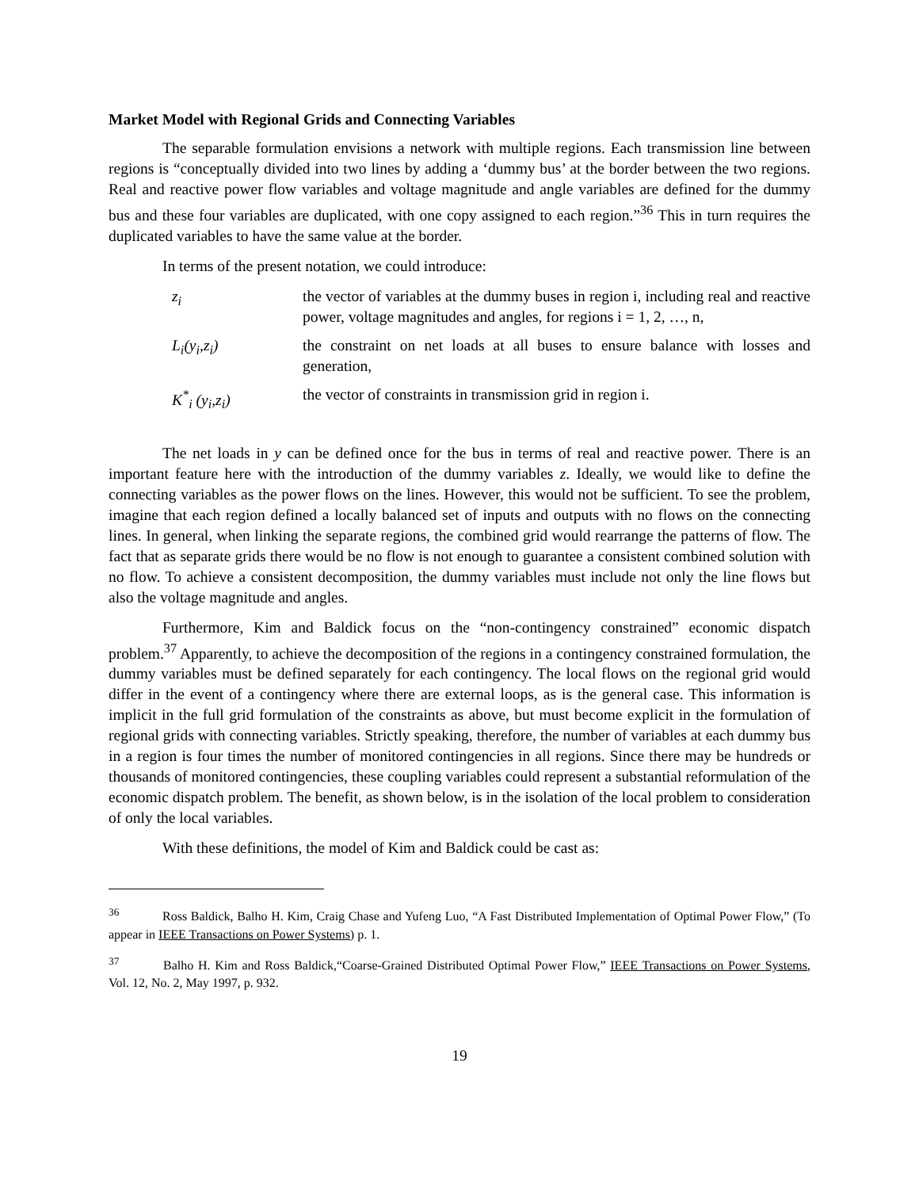Market Model with Regional Grids and Connecting Variables
The separable formulation envisions a network with multiple regions. Each transmission line between regions is “conceptually divided into two lines by adding a ‘dummy bus’ at the border between the two regions. Real and reactive power flow variables and voltage magnitude and angle variables are defined for the dummy bus and these four variables are duplicated, with one copy assigned to each region.”<sup>36</sup> This in turn requires the duplicated variables to have the same value at the border.
In terms of the present notation, we could introduce:
z<sub>i</sub> the vector of variables at the dummy buses in region i, including real and reactive power, voltage magnitudes and angles, for regions i = 1, 2, …, n,
L<sub>i</sub>(y<sub>i</sub>,z<sub>i</sub>) the constraint on net loads at all buses to ensure balance with losses and generation,
K<sup>*</sup><sub>i</sub> (y<sub>i</sub>,z<sub>i</sub>) the vector of constraints in transmission grid in region i.
The net loads in y can be defined once for the bus in terms of real and reactive power. There is an important feature here with the introduction of the dummy variables z. Ideally, we would like to define the connecting variables as the power flows on the lines. However, this would not be sufficient. To see the problem, imagine that each region defined a locally balanced set of inputs and outputs with no flows on the connecting lines. In general, when linking the separate regions, the combined grid would rearrange the patterns of flow. The fact that as separate grids there would be no flow is not enough to guarantee a consistent combined solution with no flow. To achieve a consistent decomposition, the dummy variables must include not only the line flows but also the voltage magnitude and angles.
Furthermore, Kim and Baldick focus on the “non-contingency constrained” economic dispatch problem.<sup>37</sup> Apparently, to achieve the decomposition of the regions in a contingency constrained formulation, the dummy variables must be defined separately for each contingency. The local flows on the regional grid would differ in the event of a contingency where there are external loops, as is the general case. This information is implicit in the full grid formulation of the constraints as above, but must become explicit in the formulation of regional grids with connecting variables. Strictly speaking, therefore, the number of variables at each dummy bus in a region is four times the number of monitored contingencies in all regions. Since there may be hundreds or thousands of monitored contingencies, these coupling variables could represent a substantial reformulation of the economic dispatch problem. The benefit, as shown below, is in the isolation of the local problem to consideration of only the local variables.
With these definitions, the model of Kim and Baldick could be cast as:
<sup>36</sup> Ross Baldick, Balho H. Kim, Craig Chase and Yufeng Luo, “A Fast Distributed Implementation of Optimal Power Flow,” (To appear in IEEE Transactions on Power Systems) p. 1.
<sup>37</sup> Balho H. Kim and Ross Baldick,“Coarse-Grained Distributed Optimal Power Flow,” IEEE Transactions on Power Systems, Vol. 12, No. 2, May 1997, p. 932.
19